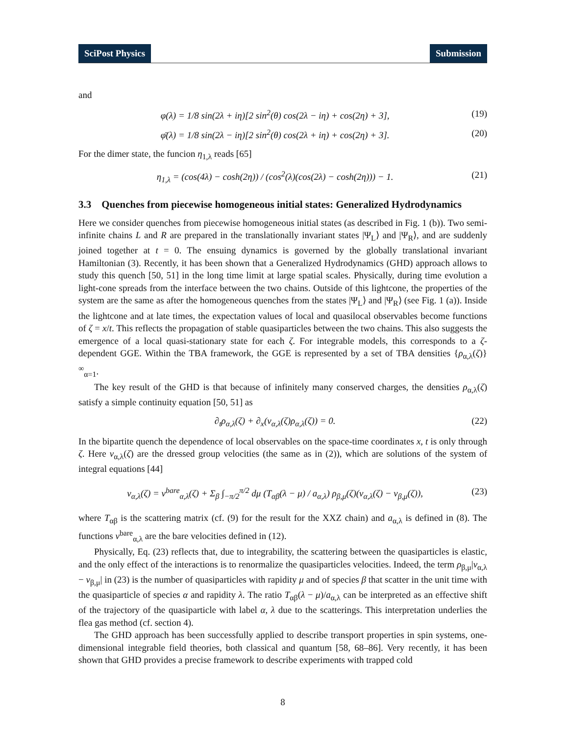SciPost Physics Submission
and
φ(λ) = 1/8 sin(2λ + iη)[2 sin<sup>2</sup>(θ) cos(2λ − iη) + cos(2η) + 3], (19)
φ̄(λ) = 1/8 sin(2λ − iη)[2 sin<sup>2</sup>(θ) cos(2λ + iη) + cos(2η) + 3]. (20)
For the dimer state, the funcion η<sub>1,λ</sub> reads [65]
η<sub>1,λ</sub> = (cos(4λ) − cosh(2η)) / (cos<sup>2</sup>(λ)(cos(2λ) − cosh(2η))) − 1. (21)
3.3 Quenches from piecewise homogeneous initial states: Generalized Hydrodynamics
Here we consider quenches from piecewise homogeneous initial states (as described in Fig. 1 (b)). Two semi-infinite chains L and R are prepared in the translationally invariant states |Ψ<sub>L</sub>⟩ and |Ψ<sub>R</sub>⟩, and are suddenly joined together at t = 0. The ensuing dynamics is governed by the globally translational invariant Hamiltonian (3). Recently, it has been shown that a Generalized Hydrodynamics (GHD) approach allows to study this quench [50, 51] in the long time limit at large spatial scales. Physically, during time evolution a light-cone spreads from the interface between the two chains. Outside of this lightcone, the properties of the system are the same as after the homogeneous quenches from the states |Ψ<sub>L</sub>⟩ and |Ψ<sub>R</sub>⟩ (see Fig. 1 (a)). Inside the lightcone and at late times, the expectation values of local and quasilocal observables become functions of ζ = x/t. This reflects the propagation of stable quasiparticles between the two chains. This also suggests the emergence of a local quasi-stationary state for each ζ. For integrable models, this corresponds to a ζ-dependent GGE. Within the TBA framework, the GGE is represented by a set of TBA densities {ρ<sub>α,λ</sub>(ζ)}<sup>∞</sup><sub>α=1</sub>.
The key result of the GHD is that because of infinitely many conserved charges, the densities ρ<sub>α,λ</sub>(ζ) satisfy a simple continuity equation [50, 51] as
∂<sub>t</sub>ρ<sub>α,λ</sub>(ζ) + ∂<sub>x</sub>(v<sub>α,λ</sub>(ζ)ρ<sub>α,λ</sub>(ζ)) = 0. (22)
In the bipartite quench the dependence of local observables on the space-time coordinates x, t is only through ζ. Here v<sub>α,λ</sub>(ζ) are the dressed group velocities (the same as in (2)), which are solutions of the system of integral equations [44]
v<sub>α,λ</sub>(ζ) = v<sup>bare</sup><sub>α,λ</sub>(ζ) + Σ<sub>β</sub> ∫<sub>−π/2</sub><sup>π/2</sup> dμ (T<sub>αβ</sub>(λ − μ) / a<sub>α,λ</sub>) ρ<sub>β,μ</sub>(ζ)(v<sub>α,λ</sub>(ζ) − v<sub>β,μ</sub>(ζ)), (23)
where T<sub>αβ</sub> is the scattering matrix (cf. (9) for the result for the XXZ chain) and a<sub>α,λ</sub> is defined in (8). The functions v<sup>bare</sup><sub>α,λ</sub> are the bare velocities defined in (12).
Physically, Eq. (23) reflects that, due to integrability, the scattering between the quasiparticles is elastic, and the only effect of the interactions is to renormalize the quasiparticles velocities. Indeed, the term ρ<sub>β,μ</sub>|v<sub>α,λ</sub> − v<sub>β,μ</sub>| in (23) is the number of quasiparticles with rapidity μ and of species β that scatter in the unit time with the quasiparticle of species α and rapidity λ. The ratio T<sub>αβ</sub>(λ − μ)/a<sub>α,λ</sub> can be interpreted as an effective shift of the trajectory of the quasiparticle with label α, λ due to the scatterings. This interpretation underlies the flea gas method (cf. section 4).
The GHD approach has been successfully applied to describe transport properties in spin systems, one-dimensional integrable field theories, both classical and quantum [58, 68–86]. Very recently, it has been shown that GHD provides a precise framework to describe experiments with trapped cold
8